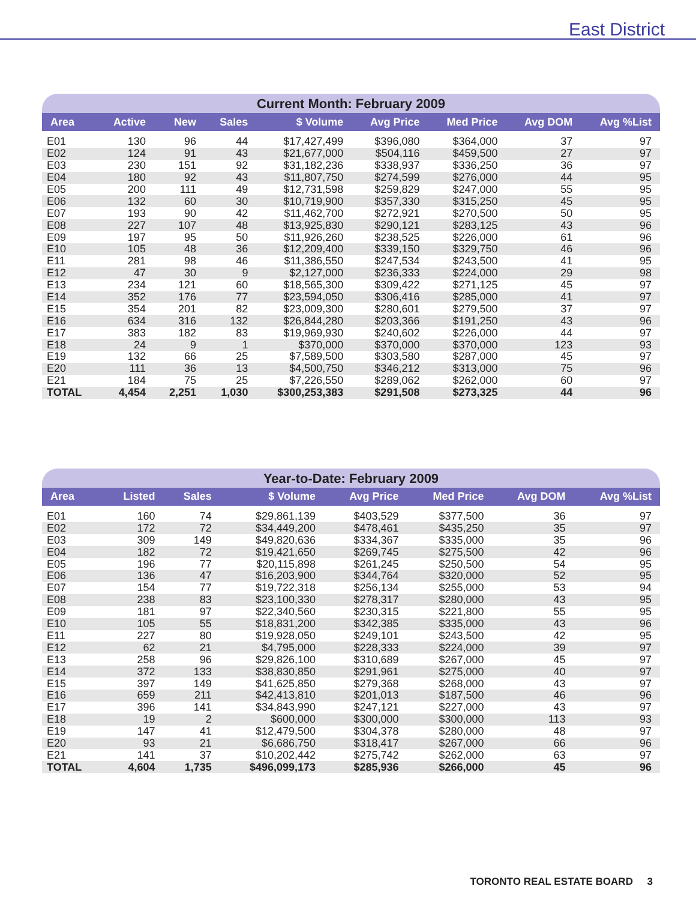East District
Current Month: February 2009
| Area | Active | New | Sales | $ Volume | Avg Price | Med Price | Avg DOM | Avg %List |
| --- | --- | --- | --- | --- | --- | --- | --- | --- |
| E01 | 130 | 96 | 44 | $17,427,499 | $396,080 | $364,000 | 37 | 97 |
| E02 | 124 | 91 | 43 | $21,677,000 | $504,116 | $459,500 | 27 | 97 |
| E03 | 230 | 151 | 92 | $31,182,236 | $338,937 | $336,250 | 36 | 97 |
| E04 | 180 | 92 | 43 | $11,807,750 | $274,599 | $276,000 | 44 | 95 |
| E05 | 200 | 111 | 49 | $12,731,598 | $259,829 | $247,000 | 55 | 95 |
| E06 | 132 | 60 | 30 | $10,719,900 | $357,330 | $315,250 | 45 | 95 |
| E07 | 193 | 90 | 42 | $11,462,700 | $272,921 | $270,500 | 50 | 95 |
| E08 | 227 | 107 | 48 | $13,925,830 | $290,121 | $283,125 | 43 | 96 |
| E09 | 197 | 95 | 50 | $11,926,260 | $238,525 | $226,000 | 61 | 96 |
| E10 | 105 | 48 | 36 | $12,209,400 | $339,150 | $329,750 | 46 | 96 |
| E11 | 281 | 98 | 46 | $11,386,550 | $247,534 | $243,500 | 41 | 95 |
| E12 | 47 | 30 | 9 | $2,127,000 | $236,333 | $224,000 | 29 | 98 |
| E13 | 234 | 121 | 60 | $18,565,300 | $309,422 | $271,125 | 45 | 97 |
| E14 | 352 | 176 | 77 | $23,594,050 | $306,416 | $285,000 | 41 | 97 |
| E15 | 354 | 201 | 82 | $23,009,300 | $280,601 | $279,500 | 37 | 97 |
| E16 | 634 | 316 | 132 | $26,844,280 | $203,366 | $191,250 | 43 | 96 |
| E17 | 383 | 182 | 83 | $19,969,930 | $240,602 | $226,000 | 44 | 97 |
| E18 | 24 | 9 | 1 | $370,000 | $370,000 | $370,000 | 123 | 93 |
| E19 | 132 | 66 | 25 | $7,589,500 | $303,580 | $287,000 | 45 | 97 |
| E20 | 111 | 36 | 13 | $4,500,750 | $346,212 | $313,000 | 75 | 96 |
| E21 | 184 | 75 | 25 | $7,226,550 | $289,062 | $262,000 | 60 | 97 |
| TOTAL | 4,454 | 2,251 | 1,030 | $300,253,383 | $291,508 | $273,325 | 44 | 96 |
Year-to-Date: February 2009
| Area | Listed | Sales | $ Volume | Avg Price | Med Price | Avg DOM | Avg %List |
| --- | --- | --- | --- | --- | --- | --- | --- |
| E01 | 160 | 74 | $29,861,139 | $403,529 | $377,500 | 36 | 97 |
| E02 | 172 | 72 | $34,449,200 | $478,461 | $435,250 | 35 | 97 |
| E03 | 309 | 149 | $49,820,636 | $334,367 | $335,000 | 35 | 96 |
| E04 | 182 | 72 | $19,421,650 | $269,745 | $275,500 | 42 | 96 |
| E05 | 196 | 77 | $20,115,898 | $261,245 | $250,500 | 54 | 95 |
| E06 | 136 | 47 | $16,203,900 | $344,764 | $320,000 | 52 | 95 |
| E07 | 154 | 77 | $19,722,318 | $256,134 | $255,000 | 53 | 94 |
| E08 | 238 | 83 | $23,100,330 | $278,317 | $280,000 | 43 | 95 |
| E09 | 181 | 97 | $22,340,560 | $230,315 | $221,800 | 55 | 95 |
| E10 | 105 | 55 | $18,831,200 | $342,385 | $335,000 | 43 | 96 |
| E11 | 227 | 80 | $19,928,050 | $249,101 | $243,500 | 42 | 95 |
| E12 | 62 | 21 | $4,795,000 | $228,333 | $224,000 | 39 | 97 |
| E13 | 258 | 96 | $29,826,100 | $310,689 | $267,000 | 45 | 97 |
| E14 | 372 | 133 | $38,830,850 | $291,961 | $275,000 | 40 | 97 |
| E15 | 397 | 149 | $41,625,850 | $279,368 | $268,000 | 43 | 97 |
| E16 | 659 | 211 | $42,413,810 | $201,013 | $187,500 | 46 | 96 |
| E17 | 396 | 141 | $34,843,990 | $247,121 | $227,000 | 43 | 97 |
| E18 | 19 | 2 | $600,000 | $300,000 | $300,000 | 113 | 93 |
| E19 | 147 | 41 | $12,479,500 | $304,378 | $280,000 | 48 | 97 |
| E20 | 93 | 21 | $6,686,750 | $318,417 | $267,000 | 66 | 96 |
| E21 | 141 | 37 | $10,202,442 | $275,742 | $262,000 | 63 | 97 |
| TOTAL | 4,604 | 1,735 | $496,099,173 | $285,936 | $266,000 | 45 | 96 |
TORONTO REAL ESTATE BOARD 3